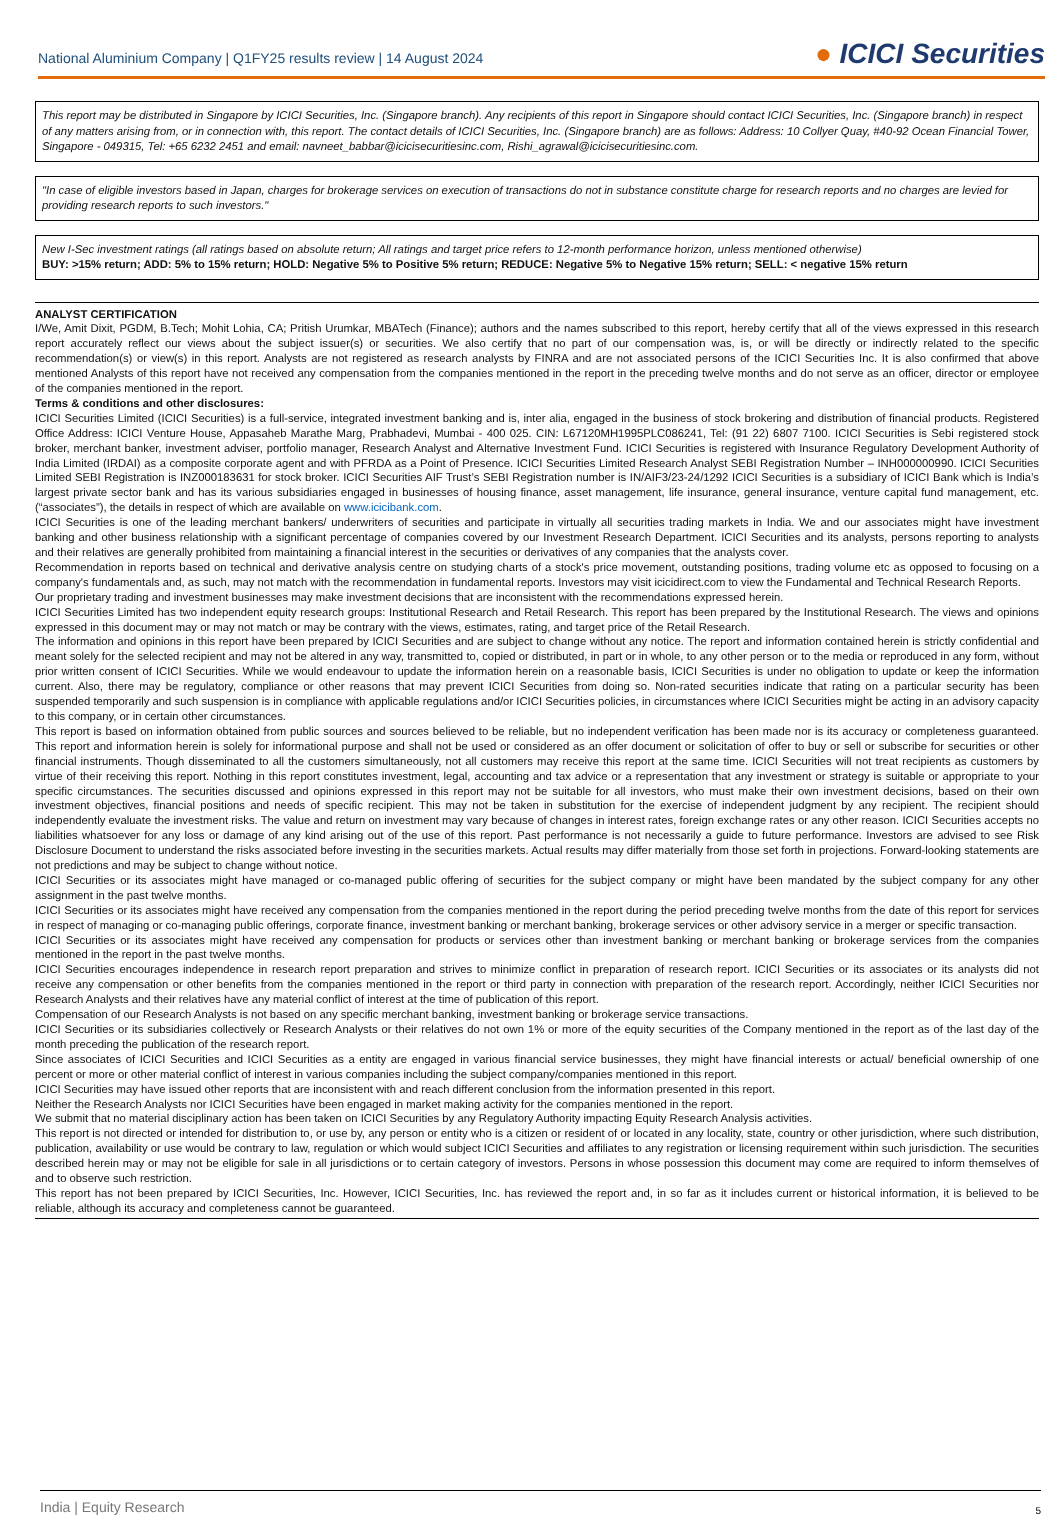National Aluminium Company | Q1FY25 results review | 14 August 2024
● ICICI Securities
This report may be distributed in Singapore by ICICI Securities, Inc. (Singapore branch). Any recipients of this report in Singapore should contact ICICI Securities, Inc. (Singapore branch) in respect of any matters arising from, or in connection with, this report. The contact details of ICICI Securities, Inc. (Singapore branch) are as follows: Address: 10 Collyer Quay, #40-92 Ocean Financial Tower, Singapore - 049315, Tel: +65 6232 2451 and email: navneet_babbar@icicisecuritiesinc.com, Rishi_agrawal@icicisecuritiesinc.com.
"In case of eligible investors based in Japan, charges for brokerage services on execution of transactions do not in substance constitute charge for research reports and no charges are levied for providing research reports to such investors."
New I-Sec investment ratings (all ratings based on absolute return; All ratings and target price refers to 12-month performance horizon, unless mentioned otherwise)
BUY: >15% return; ADD: 5% to 15% return; HOLD: Negative 5% to Positive 5% return; REDUCE: Negative 5% to Negative 15% return; SELL: < negative 15% return
ANALYST CERTIFICATION
I/We, Amit Dixit, PGDM, B.Tech; Mohit Lohia, CA; Pritish Urumkar, MBATech (Finance); authors and the names subscribed to this report, hereby certify that all of the views expressed in this research report accurately reflect our views about the subject issuer(s) or securities. We also certify that no part of our compensation was, is, or will be directly or indirectly related to the specific recommendation(s) or view(s) in this report. Analysts are not registered as research analysts by FINRA and are not associated persons of the ICICI Securities Inc. It is also confirmed that above mentioned Analysts of this report have not received any compensation from the companies mentioned in the report in the preceding twelve months and do not serve as an officer, director or employee of the companies mentioned in the report.
Terms & conditions and other disclosures:
ICICI Securities Limited (ICICI Securities) is a full-service, integrated investment banking and is, inter alia, engaged in the business of stock brokering and distribution of financial products. Registered Office Address: ICICI Venture House, Appasaheb Marathe Marg, Prabhadevi, Mumbai - 400 025. CIN: L67120MH1995PLC086241, Tel: (91 22) 6807 7100. ICICI Securities is Sebi registered stock broker, merchant banker, investment adviser, portfolio manager, Research Analyst and Alternative Investment Fund. ICICI Securities is registered with Insurance Regulatory Development Authority of India Limited (IRDAI) as a composite corporate agent and with PFRDA as a Point of Presence. ICICI Securities Limited Research Analyst SEBI Registration Number – INH000000990. ICICI Securities Limited SEBI Registration is INZ000183631 for stock broker. ICICI Securities AIF Trust’s SEBI Registration number is IN/AIF3/23-24/1292 ICICI Securities is a subsidiary of ICICI Bank which is India’s largest private sector bank and has its various subsidiaries engaged in businesses of housing finance, asset management, life insurance, general insurance, venture capital fund management, etc. (“associates”), the details in respect of which are available on www.icicibank.com.
ICICI Securities is one of the leading merchant bankers/ underwriters of securities and participate in virtually all securities trading markets in India. We and our associates might have investment banking and other business relationship with a significant percentage of companies covered by our Investment Research Department. ICICI Securities and its analysts, persons reporting to analysts and their relatives are generally prohibited from maintaining a financial interest in the securities or derivatives of any companies that the analysts cover.
Recommendation in reports based on technical and derivative analysis centre on studying charts of a stock's price movement, outstanding positions, trading volume etc as opposed to focusing on a company's fundamentals and, as such, may not match with the recommendation in fundamental reports. Investors may visit icicidirect.com to view the Fundamental and Technical Research Reports.
Our proprietary trading and investment businesses may make investment decisions that are inconsistent with the recommendations expressed herein.
ICICI Securities Limited has two independent equity research groups: Institutional Research and Retail Research. This report has been prepared by the Institutional Research. The views and opinions expressed in this document may or may not match or may be contrary with the views, estimates, rating, and target price of the Retail Research.
The information and opinions in this report have been prepared by ICICI Securities and are subject to change without any notice. The report and information contained herein is strictly confidential and meant solely for the selected recipient and may not be altered in any way, transmitted to, copied or distributed, in part or in whole, to any other person or to the media or reproduced in any form, without prior written consent of ICICI Securities. While we would endeavour to update the information herein on a reasonable basis, ICICI Securities is under no obligation to update or keep the information current. Also, there may be regulatory, compliance or other reasons that may prevent ICICI Securities from doing so. Non-rated securities indicate that rating on a particular security has been suspended temporarily and such suspension is in compliance with applicable regulations and/or ICICI Securities policies, in circumstances where ICICI Securities might be acting in an advisory capacity to this company, or in certain other circumstances.
This report is based on information obtained from public sources and sources believed to be reliable, but no independent verification has been made nor is its accuracy or completeness guaranteed. This report and information herein is solely for informational purpose and shall not be used or considered as an offer document or solicitation of offer to buy or sell or subscribe for securities or other financial instruments. Though disseminated to all the customers simultaneously, not all customers may receive this report at the same time. ICICI Securities will not treat recipients as customers by virtue of their receiving this report. Nothing in this report constitutes investment, legal, accounting and tax advice or a representation that any investment or strategy is suitable or appropriate to your specific circumstances. The securities discussed and opinions expressed in this report may not be suitable for all investors, who must make their own investment decisions, based on their own investment objectives, financial positions and needs of specific recipient. This may not be taken in substitution for the exercise of independent judgment by any recipient. The recipient should independently evaluate the investment risks. The value and return on investment may vary because of changes in interest rates, foreign exchange rates or any other reason. ICICI Securities accepts no liabilities whatsoever for any loss or damage of any kind arising out of the use of this report. Past performance is not necessarily a guide to future performance. Investors are advised to see Risk Disclosure Document to understand the risks associated before investing in the securities markets. Actual results may differ materially from those set forth in projections. Forward-looking statements are not predictions and may be subject to change without notice.
ICICI Securities or its associates might have managed or co-managed public offering of securities for the subject company or might have been mandated by the subject company for any other assignment in the past twelve months.
ICICI Securities or its associates might have received any compensation from the companies mentioned in the report during the period preceding twelve months from the date of this report for services in respect of managing or co-managing public offerings, corporate finance, investment banking or merchant banking, brokerage services or other advisory service in a merger or specific transaction.
ICICI Securities or its associates might have received any compensation for products or services other than investment banking or merchant banking or brokerage services from the companies mentioned in the report in the past twelve months.
ICICI Securities encourages independence in research report preparation and strives to minimize conflict in preparation of research report. ICICI Securities or its associates or its analysts did not receive any compensation or other benefits from the companies mentioned in the report or third party in connection with preparation of the research report. Accordingly, neither ICICI Securities nor Research Analysts and their relatives have any material conflict of interest at the time of publication of this report.
Compensation of our Research Analysts is not based on any specific merchant banking, investment banking or brokerage service transactions.
ICICI Securities or its subsidiaries collectively or Research Analysts or their relatives do not own 1% or more of the equity securities of the Company mentioned in the report as of the last day of the month preceding the publication of the research report.
Since associates of ICICI Securities and ICICI Securities as a entity are engaged in various financial service businesses, they might have financial interests or actual/ beneficial ownership of one percent or more or other material conflict of interest in various companies including the subject company/companies mentioned in this report.
ICICI Securities may have issued other reports that are inconsistent with and reach different conclusion from the information presented in this report.
Neither the Research Analysts nor ICICI Securities have been engaged in market making activity for the companies mentioned in the report.
We submit that no material disciplinary action has been taken on ICICI Securities by any Regulatory Authority impacting Equity Research Analysis activities.
This report is not directed or intended for distribution to, or use by, any person or entity who is a citizen or resident of or located in any locality, state, country or other jurisdiction, where such distribution, publication, availability or use would be contrary to law, regulation or which would subject ICICI Securities and affiliates to any registration or licensing requirement within such jurisdiction. The securities described herein may or may not be eligible for sale in all jurisdictions or to certain category of investors. Persons in whose possession this document may come are required to inform themselves of and to observe such restriction.
This report has not been prepared by ICICI Securities, Inc. However, ICICI Securities, Inc. has reviewed the report and, in so far as it includes current or historical information, it is believed to be reliable, although its accuracy and completeness cannot be guaranteed.
India | Equity Research 5